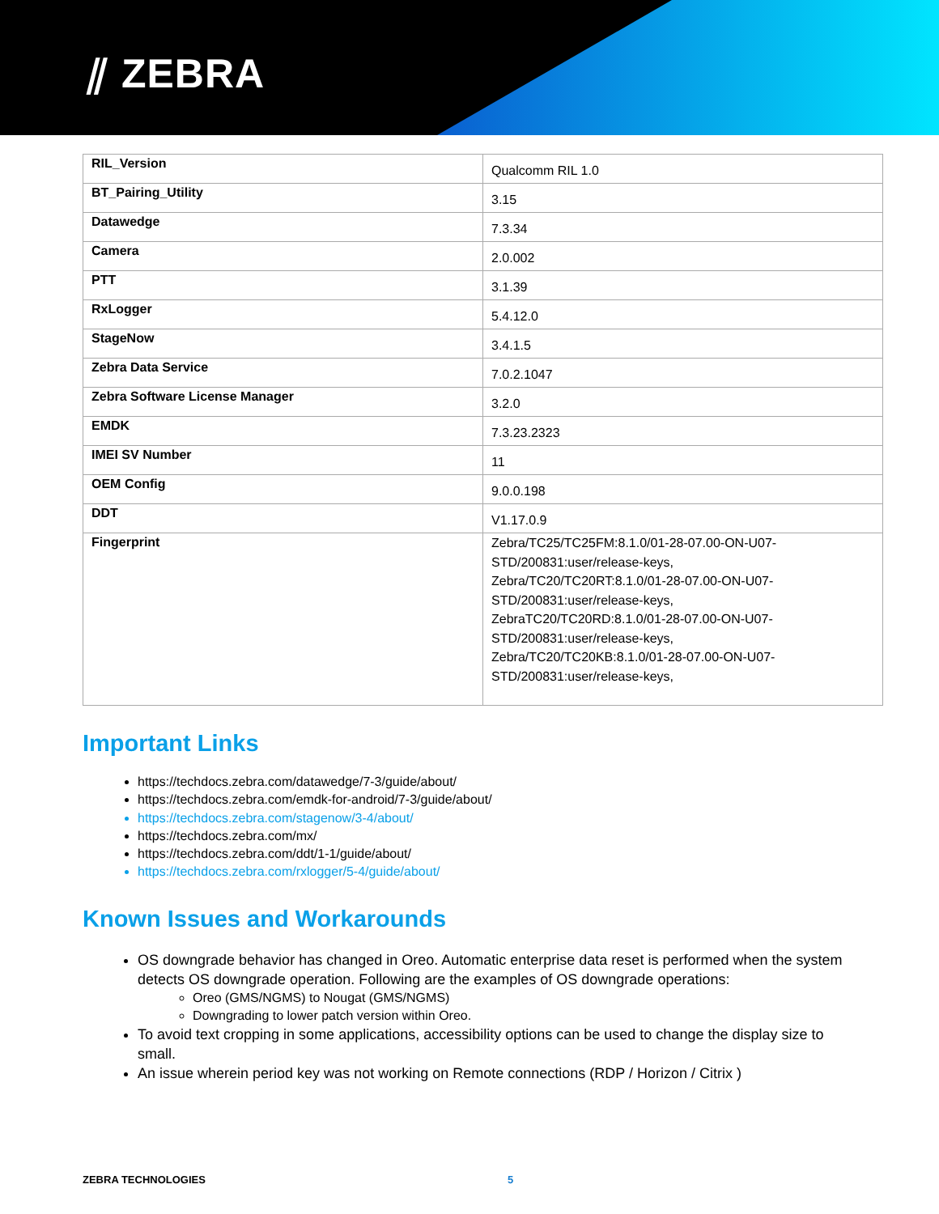⫽ ZEBRA
| RIL_Version | Qualcomm RIL 1.0 |
| BT_Pairing_Utility | 3.15 |
| Datawedge | 7.3.34 |
| Camera | 2.0.002 |
| PTT | 3.1.39 |
| RxLogger | 5.4.12.0 |
| StageNow | 3.4.1.5 |
| Zebra Data Service | 7.0.2.1047 |
| Zebra Software License Manager | 3.2.0 |
| EMDK | 7.3.23.2323 |
| IMEI SV Number | 11 |
| OEM Config | 9.0.0.198 |
| DDT | V1.17.0.9 |
| Fingerprint | Zebra/TC25/TC25FM:8.1.0/01-28-07.00-ON-U07-STD/200831:user/release-keys, Zebra/TC20/TC20RT:8.1.0/01-28-07.00-ON-U07-STD/200831:user/release-keys, ZebraTC20/TC20RD:8.1.0/01-28-07.00-ON-U07-STD/200831:user/release-keys, Zebra/TC20/TC20KB:8.1.0/01-28-07.00-ON-U07-STD/200831:user/release-keys, |
Important Links
https://techdocs.zebra.com/datawedge/7-3/guide/about/
https://techdocs.zebra.com/emdk-for-android/7-3/guide/about/
https://techdocs.zebra.com/stagenow/3-4/about/
https://techdocs.zebra.com/mx/
https://techdocs.zebra.com/ddt/1-1/guide/about/
https://techdocs.zebra.com/rxlogger/5-4/guide/about/
Known Issues and Workarounds
OS downgrade behavior has changed in Oreo. Automatic enterprise data reset is performed when the system detects OS downgrade operation. Following are the examples of OS downgrade operations:
Oreo (GMS/NGMS) to Nougat (GMS/NGMS)
Downgrading to lower patch version within Oreo.
To avoid text cropping in some applications, accessibility options can be used to change the display size to small.
An issue wherein period key was not working on Remote connections (RDP / Horizon / Citrix )
ZEBRA TECHNOLOGIES 5